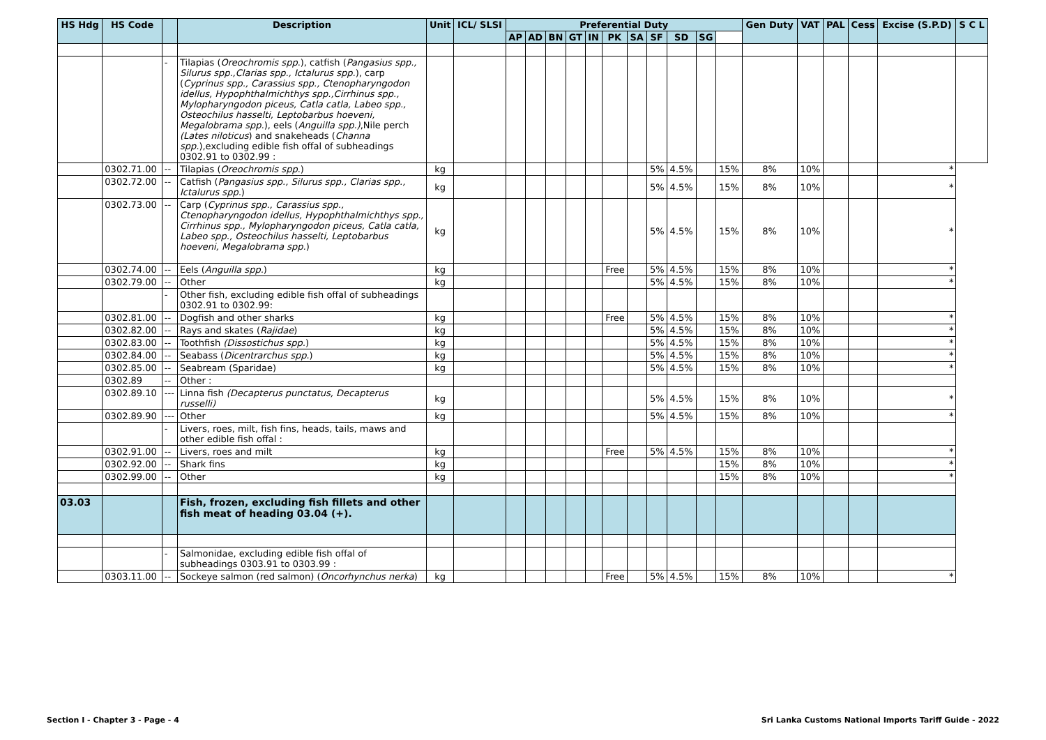| HS Hdg | HS Code | | Description | Unit | ICL/ SLSI | Preferential Duty | | | | | | | | | | | Gen Duty | VAT | PAL | Cess | Excise (S.P.D) | S C L |
| --- | --- | --- | --- | --- | --- | --- | --- | --- | --- | --- | --- | --- | --- | --- | --- | --- | --- | --- | --- | --- | --- | --- |
| | | | | | | AP | AD | BN | GT | IN | PK | SA | SF | SD | SG | | | | | | | |
| | | - | Tilapias ( Oreochromis spp .), catfish ( Pangasius spp., Silurus spp.,Clarias spp., Ictalurus spp. ), carp ( Cyprinus spp., Carassius spp., Ctenopharyngodon idellus, Hypophthalmichthys spp.,Cirrhinus spp., Mylopharyngodon piceus, Catla catla, Labeo spp., Osteochilus hasselti, Leptobarbus hoeveni, Megalobrama spp. ), eels ( Anguilla spp.) ,Nile perch (Lates niloticus ) and snakeheads ( Channa spp. ),excluding edible fish offal of subheadings 0302.91 to 0302.99 : | | | | | | | | | | | | | | | | | | | |
| | 0302.71.00 | -- | Tilapias ( Oreochromis spp .) | kg | | | | | | | | | 5% | 4.5% | | 15% | 8% | 10% | | | * | |
| | 0302.72.00 | -- | Catfish ( Pangasius spp., Silurus spp., Clarias spp., Ictalurus spp. ) | kg | | | | | | | | | 5% | 4.5% | | 15% | 8% | 10% | | | * | |
| | 0302.73.00 | -- | Carp ( Cyprinus spp., Carassius spp., Ctenopharyngodon idellus, Hypophthalmichthys spp., Cirrhinus spp., Mylopharyngodon piceus, Catla catla, Labeo spp., Osteochilus hasselti, Leptobarbus hoeveni, Megalobrama spp. ) | kg | | | | | | | | | 5% | 4.5% | | 15% | 8% | 10% | | | * | |
| | 0302.74.00 | -- | Eels ( Anguilla spp. ) | kg | | | | | | | Free | | 5% | 4.5% | | 15% | 8% | 10% | | | * | |
| | 0302.79.00 | -- | Other | kg | | | | | | | | | 5% | 4.5% | | 15% | 8% | 10% | | | * | |
| | | - | Other fish, excluding edible fish offal of subheadings 0302.91 to 0302.99: | | | | | | | | | | | | | | | | | | | |
| | 0302.81.00 | -- | Dogfish and other sharks | kg | | | | | | | Free | | 5% | 4.5% | | 15% | 8% | 10% | | | * | |
| | 0302.82.00 | -- | Rays and skates ( Rajidae ) | kg | | | | | | | | | 5% | 4.5% | | 15% | 8% | 10% | | | * | |
| | 0302.83.00 | -- | Toothfish (Dissostichus spp. ) | kg | | | | | | | | | 5% | 4.5% | | 15% | 8% | 10% | | | * | |
| | 0302.84.00 | -- | Seabass ( Dicentrarchus spp .) | kg | | | | | | | | | 5% | 4.5% | | 15% | 8% | 10% | | | * | |
| | 0302.85.00 | -- | Seabream (Sparidae) | kg | | | | | | | | | 5% | 4.5% | | 15% | 8% | 10% | | | * | |
| | 0302.89 | -- | Other : | | | | | | | | | | | | | | | | | | | |
| | 0302.89.10 | --- | Linna fish (Decapterus punctatus, Decapterus russelli) | kg | | | | | | | | | 5% | 4.5% | | 15% | 8% | 10% | | | * | |
| | 0302.89.90 | --- | Other | kg | | | | | | | | | 5% | 4.5% | | 15% | 8% | 10% | | | * | |
| | | - | Livers, roes, milt, fish fins, heads, tails, maws and other edible fish offal : | | | | | | | | | | | | | | | | | | | |
| | 0302.91.00 | -- | Livers, roes and milt | kg | | | | | | | Free | | 5% | 4.5% | | 15% | 8% | 10% | | | * | |
| | 0302.92.00 | -- | Shark fins | kg | | | | | | | | | | | | 15% | 8% | 10% | | | * | |
| | 0302.99.00 | -- | Other | kg | | | | | | | | | | | | 15% | 8% | 10% | | | * | |
| 03.03 | | | Fish, frozen, excluding fish fillets and other fish meat of heading 03.04 (+). | | | | | | | | | | | | | | | | | | | |
| | | - | Salmonidae, excluding edible fish offal of subheadings 0303.91 to 0303.99 : | | | | | | | | | | | | | | | | | | | |
| | 0303.11.00 | -- | Sockeye salmon (red salmon) ( Oncorhynchus nerka ) | kg | | | | | | | Free | | 5% | 4.5% | | 15% | 8% | 10% | | | * | |
Section I - Chapter 3 - Page - 4 Sri Lanka Customs National Imports Tariff Guide - 2022